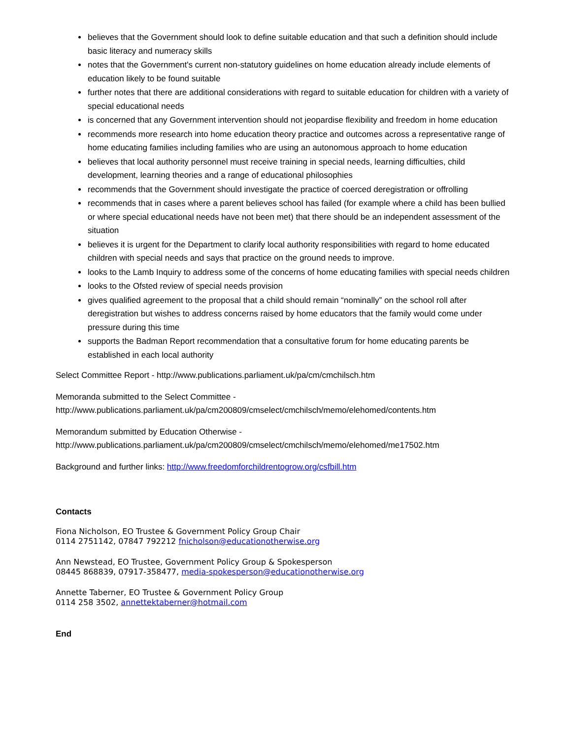believes that the Government should look to define suitable education and that such a definition should include basic literacy and numeracy skills
notes that the Government's current non-statutory guidelines on home education already include elements of education likely to be found suitable
further notes that there are additional considerations with regard to suitable education for children with a variety of special educational needs
is concerned that any Government intervention should not jeopardise flexibility and freedom in home education
recommends more research into home education theory practice and outcomes across a representative range of home educating families including families who are using an autonomous approach to home education
believes that local authority personnel must receive training in special needs, learning difficulties, child development, learning theories and a range of educational philosophies
recommends that the Government should investigate the practice of coerced deregistration or offrolling
recommends that in cases where a parent believes school has failed (for example where a child has been bullied or where special educational needs have not been met) that there should be an independent assessment of the situation
believes it is urgent for the Department to clarify local authority responsibilities with regard to home educated children with special needs and says that practice on the ground needs to improve.
looks to the Lamb Inquiry to address some of the concerns of home educating families with special needs children
looks to the Ofsted review of special needs provision
gives qualified agreement to the proposal that a child should remain “nominally” on the school roll after deregistration but wishes to address concerns raised by home educators that the family would come under pressure during this time
supports the Badman Report recommendation that a consultative forum for home educating parents be established in each local authority
Select Committee Report - http://www.publications.parliament.uk/pa/cm/cmchilsch.htm
Memoranda submitted to the Select Committee -
http://www.publications.parliament.uk/pa/cm200809/cmselect/cmchilsch/memo/elehomed/contents.htm
Memorandum submitted by Education Otherwise -
http://www.publications.parliament.uk/pa/cm200809/cmselect/cmchilsch/memo/elehomed/me17502.htm
Background and further links: http://www.freedomforchildrentogrow.org/csfbill.htm
Contacts
Fiona Nicholson, EO Trustee & Government Policy Group Chair
0114 2751142, 07847 792212 fnicholson@educationotherwise.org
Ann Newstead, EO Trustee, Government Policy Group & Spokesperson
08445 868839, 07917-358477, media-spokesperson@educationotherwise.org
Annette Taberner, EO Trustee & Government Policy Group
0114 258 3502, annettektaberner@hotmail.com
End